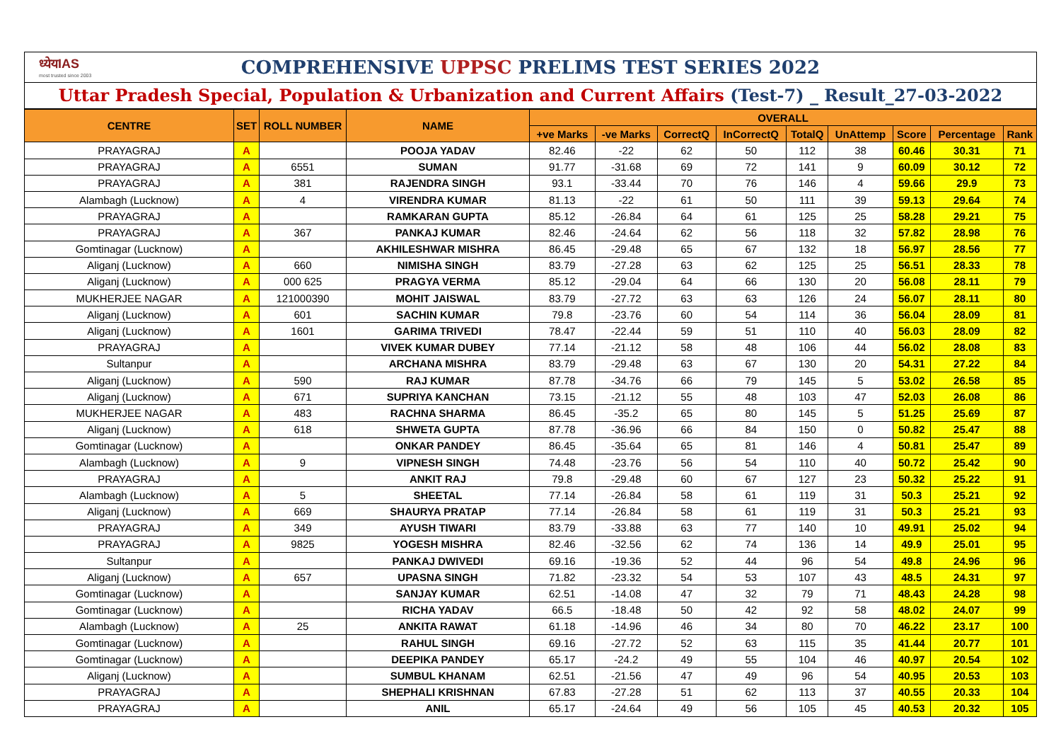ध्येयIAS
most trusted since 2003
COMPREHENSIVE UPPSC PRELIMS TEST SERIES 2022
Uttar Pradesh Special, Population & Urbanization and Current Affairs (Test-7) _ Result_27-03-2022
| CENTRE | SET | ROLL NUMBER | NAME | OVERALL | | | | | | | | |
| --- | --- | --- | --- | --- | --- | --- | --- | --- | --- | --- | --- | --- |
| | | | | +ve Marks | -ve Marks | CorrectQ | InCorrectQ | TotalQ | UnAttemp | Score | Percentage | Rank |
| PRAYAGRAJ | A | | POOJA YADAV | 82.46 | -22 | 62 | 50 | 112 | 38 | 60.46 | 30.31 | 71 |
| PRAYAGRAJ | A | 6551 | SUMAN | 91.77 | -31.68 | 69 | 72 | 141 | 9 | 60.09 | 30.12 | 72 |
| PRAYAGRAJ | A | 381 | RAJENDRA SINGH | 93.1 | -33.44 | 70 | 76 | 146 | 4 | 59.66 | 29.9 | 73 |
| Alambagh (Lucknow) | A | 4 | VIRENDRA KUMAR | 81.13 | -22 | 61 | 50 | 111 | 39 | 59.13 | 29.64 | 74 |
| PRAYAGRAJ | A | | RAMKARAN GUPTA | 85.12 | -26.84 | 64 | 61 | 125 | 25 | 58.28 | 29.21 | 75 |
| PRAYAGRAJ | A | 367 | PANKAJ KUMAR | 82.46 | -24.64 | 62 | 56 | 118 | 32 | 57.82 | 28.98 | 76 |
| Gomtinagar (Lucknow) | A | | AKHILESHWAR MISHRA | 86.45 | -29.48 | 65 | 67 | 132 | 18 | 56.97 | 28.56 | 77 |
| Aliganj (Lucknow) | A | 660 | NIMISHA SINGH | 83.79 | -27.28 | 63 | 62 | 125 | 25 | 56.51 | 28.33 | 78 |
| Aliganj (Lucknow) | A | 000 625 | PRAGYA VERMA | 85.12 | -29.04 | 64 | 66 | 130 | 20 | 56.08 | 28.11 | 79 |
| MUKHERJEE NAGAR | A | 121000390 | MOHIT JAISWAL | 83.79 | -27.72 | 63 | 63 | 126 | 24 | 56.07 | 28.11 | 80 |
| Aliganj (Lucknow) | A | 601 | SACHIN KUMAR | 79.8 | -23.76 | 60 | 54 | 114 | 36 | 56.04 | 28.09 | 81 |
| Aliganj (Lucknow) | A | 1601 | GARIMA TRIVEDI | 78.47 | -22.44 | 59 | 51 | 110 | 40 | 56.03 | 28.09 | 82 |
| PRAYAGRAJ | A | | VIVEK KUMAR DUBEY | 77.14 | -21.12 | 58 | 48 | 106 | 44 | 56.02 | 28.08 | 83 |
| Sultanpur | A | | ARCHANA MISHRA | 83.79 | -29.48 | 63 | 67 | 130 | 20 | 54.31 | 27.22 | 84 |
| Aliganj (Lucknow) | A | 590 | RAJ KUMAR | 87.78 | -34.76 | 66 | 79 | 145 | 5 | 53.02 | 26.58 | 85 |
| Aliganj (Lucknow) | A | 671 | SUPRIYA KANCHAN | 73.15 | -21.12 | 55 | 48 | 103 | 47 | 52.03 | 26.08 | 86 |
| MUKHERJEE NAGAR | A | 483 | RACHNA SHARMA | 86.45 | -35.2 | 65 | 80 | 145 | 5 | 51.25 | 25.69 | 87 |
| Aliganj (Lucknow) | A | 618 | SHWETA GUPTA | 87.78 | -36.96 | 66 | 84 | 150 | 0 | 50.82 | 25.47 | 88 |
| Gomtinagar (Lucknow) | A | | ONKAR PANDEY | 86.45 | -35.64 | 65 | 81 | 146 | 4 | 50.81 | 25.47 | 89 |
| Alambagh (Lucknow) | A | 9 | VIPNESH SINGH | 74.48 | -23.76 | 56 | 54 | 110 | 40 | 50.72 | 25.42 | 90 |
| PRAYAGRAJ | A | | ANKIT RAJ | 79.8 | -29.48 | 60 | 67 | 127 | 23 | 50.32 | 25.22 | 91 |
| Alambagh (Lucknow) | A | 5 | SHEETAL | 77.14 | -26.84 | 58 | 61 | 119 | 31 | 50.3 | 25.21 | 92 |
| Aliganj (Lucknow) | A | 669 | SHAURYA PRATAP | 77.14 | -26.84 | 58 | 61 | 119 | 31 | 50.3 | 25.21 | 93 |
| PRAYAGRAJ | A | 349 | AYUSH TIWARI | 83.79 | -33.88 | 63 | 77 | 140 | 10 | 49.91 | 25.02 | 94 |
| PRAYAGRAJ | A | 9825 | YOGESH MISHRA | 82.46 | -32.56 | 62 | 74 | 136 | 14 | 49.9 | 25.01 | 95 |
| Sultanpur | A | | PANKAJ DWIVEDI | 69.16 | -19.36 | 52 | 44 | 96 | 54 | 49.8 | 24.96 | 96 |
| Aliganj (Lucknow) | A | 657 | UPASNA SINGH | 71.82 | -23.32 | 54 | 53 | 107 | 43 | 48.5 | 24.31 | 97 |
| Gomtinagar (Lucknow) | A | | SANJAY KUMAR | 62.51 | -14.08 | 47 | 32 | 79 | 71 | 48.43 | 24.28 | 98 |
| Gomtinagar (Lucknow) | A | | RICHA YADAV | 66.5 | -18.48 | 50 | 42 | 92 | 58 | 48.02 | 24.07 | 99 |
| Alambagh (Lucknow) | A | 25 | ANKITA RAWAT | 61.18 | -14.96 | 46 | 34 | 80 | 70 | 46.22 | 23.17 | 100 |
| Gomtinagar (Lucknow) | A | | RAHUL SINGH | 69.16 | -27.72 | 52 | 63 | 115 | 35 | 41.44 | 20.77 | 101 |
| Gomtinagar (Lucknow) | A | | DEEPIKA PANDEY | 65.17 | -24.2 | 49 | 55 | 104 | 46 | 40.97 | 20.54 | 102 |
| Aliganj (Lucknow) | A | | SUMBUL KHANAM | 62.51 | -21.56 | 47 | 49 | 96 | 54 | 40.95 | 20.53 | 103 |
| PRAYAGRAJ | A | | SHEPHALI KRISHNAN | 67.83 | -27.28 | 51 | 62 | 113 | 37 | 40.55 | 20.33 | 104 |
| PRAYAGRAJ | A | | ANIL | 65.17 | -24.64 | 49 | 56 | 105 | 45 | 40.53 | 20.32 | 105 |